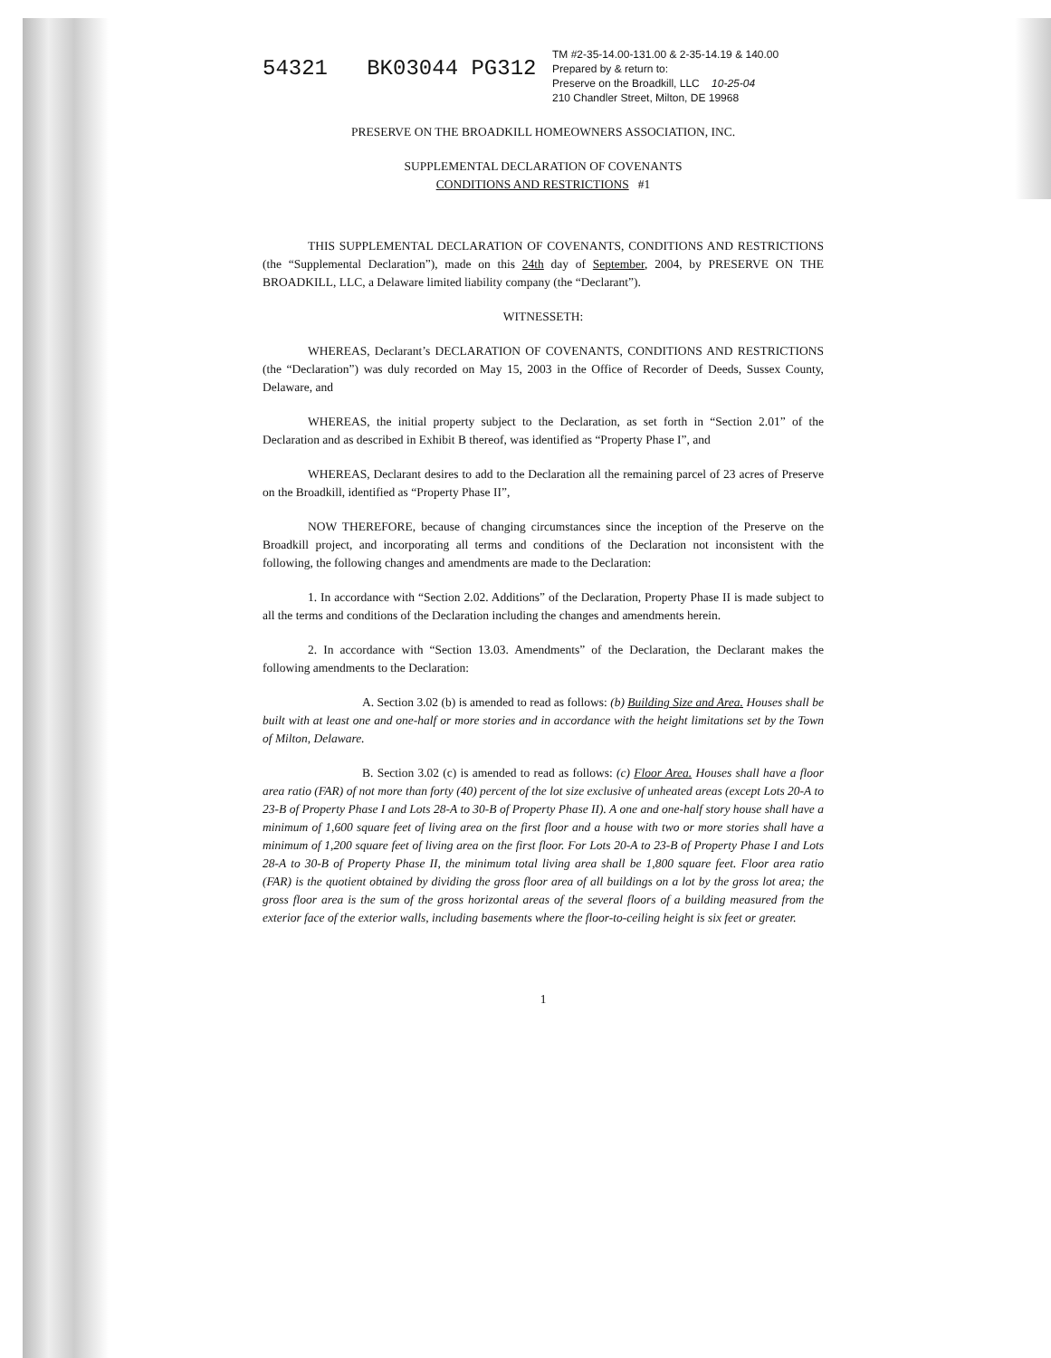54321 BK03044 PG312
TM #2-35-14.00-131.00 & 2-35-14.19 & 140.00
Prepared by & return to:
Preserve on the Broadkill, LLC 10-25-04
210 Chandler Street, Milton, DE 19968
PRESERVE ON THE BROADKILL HOMEOWNERS ASSOCIATION, INC.
SUPPLEMENTAL DECLARATION OF COVENANTS
CONDITIONS AND RESTRICTIONS #1
THIS SUPPLEMENTAL DECLARATION OF COVENANTS, CONDITIONS AND RESTRICTIONS (the “Supplemental Declaration”), made on this 24th day of September, 2004, by PRESERVE ON THE BROADKILL, LLC, a Delaware limited liability company (the “Declarant”).
WITNESSETH:
WHEREAS, Declarant’s DECLARATION OF COVENANTS, CONDITIONS AND RESTRICTIONS (the “Declaration”) was duly recorded on May 15, 2003 in the Office of Recorder of Deeds, Sussex County, Delaware, and
WHEREAS, the initial property subject to the Declaration, as set forth in “Section 2.01” of the Declaration and as described in Exhibit B thereof, was identified as “Property Phase I”, and
WHEREAS, Declarant desires to add to the Declaration all the remaining parcel of 23 acres of Preserve on the Broadkill, identified as “Property Phase II”,
NOW THEREFORE, because of changing circumstances since the inception of the Preserve on the Broadkill project, and incorporating all terms and conditions of the Declaration not inconsistent with the following, the following changes and amendments are made to the Declaration:
1. In accordance with “Section 2.02. Additions” of the Declaration, Property Phase II is made subject to all the terms and conditions of the Declaration including the changes and amendments herein.
2. In accordance with “Section 13.03. Amendments” of the Declaration, the Declarant makes the following amendments to the Declaration:
A. Section 3.02 (b) is amended to read as follows: (b) Building Size and Area. Houses shall be built with at least one and one-half or more stories and in accordance with the height limitations set by the Town of Milton, Delaware.
B. Section 3.02 (c) is amended to read as follows: (c) Floor Area. Houses shall have a floor area ratio (FAR) of not more than forty (40) percent of the lot size exclusive of unheated areas (except Lots 20-A to 23-B of Property Phase I and Lots 28-A to 30-B of Property Phase II). A one and one-half story house shall have a minimum of 1,600 square feet of living area on the first floor and a house with two or more stories shall have a minimum of 1,200 square feet of living area on the first floor. For Lots 20-A to 23-B of Property Phase I and Lots 28-A to 30-B of Property Phase II, the minimum total living area shall be 1,800 square feet. Floor area ratio (FAR) is the quotient obtained by dividing the gross floor area of all buildings on a lot by the gross lot area; the gross floor area is the sum of the gross horizontal areas of the several floors of a building measured from the exterior face of the exterior walls, including basements where the floor-to-ceiling height is six feet or greater.
1